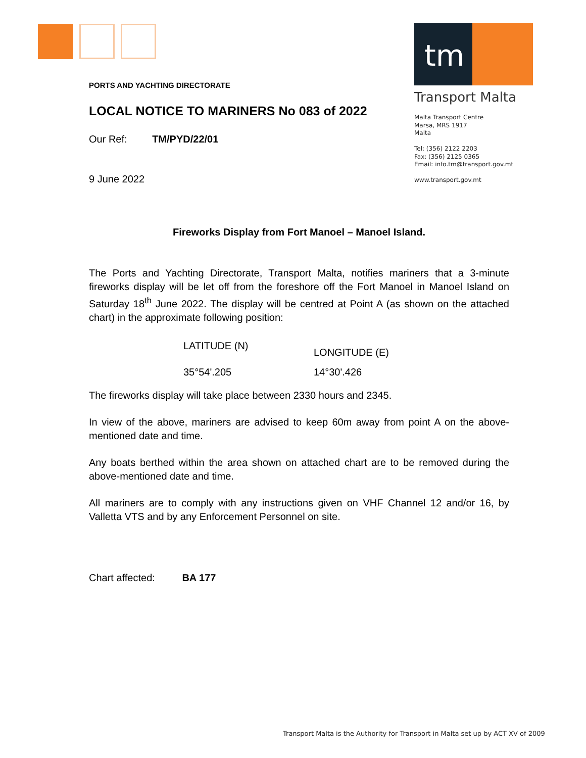tm
Transport Malta
Malta Transport Centre
Marsa, MRS 1917
Malta
Tel: (356) 2122 2203
Fax: (356) 2125 0365
Email: info.tm@transport.gov.mt
www.transport.gov.mt
PORTS AND YACHTING DIRECTORATE
LOCAL NOTICE TO MARINERS No 083 of 2022
Our Ref: TM/PYD/22/01
9 June 2022
Fireworks Display from Fort Manoel – Manoel Island.
The Ports and Yachting Directorate, Transport Malta, notifies mariners that a 3-minute fireworks display will be let off from the foreshore off the Fort Manoel in Manoel Island on Saturday 18<sup>th</sup> June 2022. The display will be centred at Point A (as shown on the attached chart) in the approximate following position:
| LATITUDE (N) | LONGITUDE (E) |
| --- | --- |
| 35°54'.205 | 14°30'.426 |
The fireworks display will take place between 2330 hours and 2345.
In view of the above, mariners are advised to keep 60m away from point A on the above-mentioned date and time.
Any boats berthed within the area shown on attached chart are to be removed during the above-mentioned date and time.
All mariners are to comply with any instructions given on VHF Channel 12 and/or 16, by Valletta VTS and by any Enforcement Personnel on site.
Chart affected: BA 177
Transport Malta is the Authority for Transport in Malta set up by ACT XV of 2009